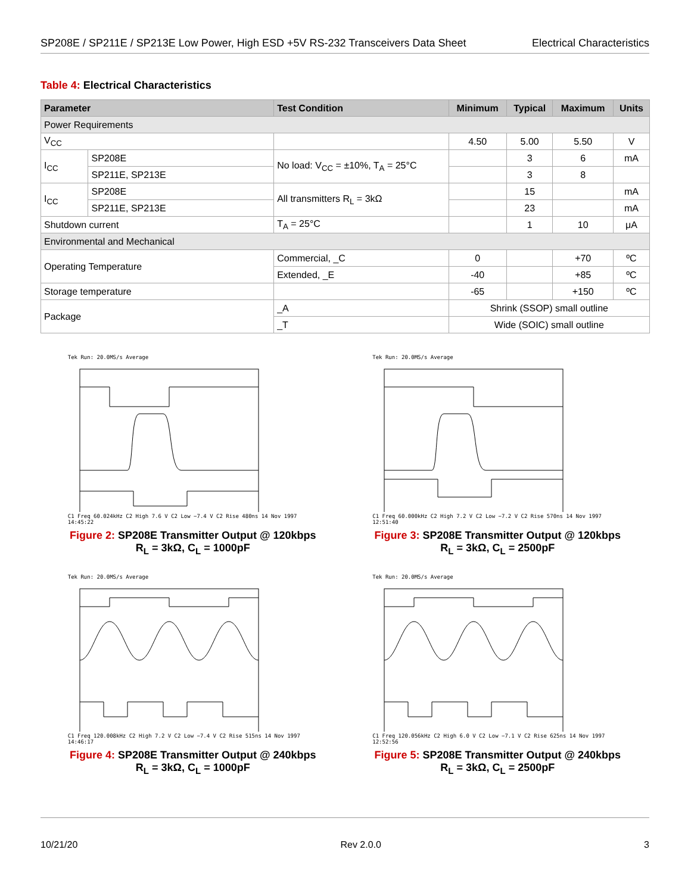SP208E / SP211E / SP213E Low Power, High ESD +5V RS-232 Transceivers Data Sheet
Electrical Characteristics
Table 4: Electrical Characteristics
| Parameter | | Test Condition | Minimum | Typical | Maximum | Units |
| --- | --- | --- | --- | --- | --- | --- |
| Power Requirements | | | | | | |
| V<sub>CC</sub> | | | 4.50 | 5.00 | 5.50 | V |
| I<sub>CC</sub> | SP208E | No load: V<sub>CC</sub> = ±10%, T<sub>A</sub> = 25°C | | 3 | 6 | mA |
| | SP211E, SP213E | | | 3 | 8 | |
| I<sub>CC</sub> | SP208E | All transmitters R<sub>L</sub> = 3kΩ | | 15 | | mA |
| | SP211E, SP213E | | | 23 | | mA |
| Shutdown current | | T<sub>A</sub> = 25°C | | 1 | 10 | μA |
| Environmental and Mechanical | | | | | | |
| Operating Temperature | | Commercial, _C | 0 | | +70 | ºC |
| | | Extended, _E | -40 | | +85 | ºC |
| Storage temperature | | | -65 | | +150 | ºC |
| Package | | _A | Shrink (SSOP) small outline | | | |
| | | _T | Wide (SOIC) small outline | | | |
Tek Run: 20.0MS/s AverageC1 Freq 60.024kHz C2 High 7.6 V C2 Low −7.4 V C2 Rise 480ns 14 Nov 1997 14:45:22
Figure 2: SP208E Transmitter Output @ 120kbps
R<sub>L</sub> = 3kΩ, C<sub>L</sub> = 1000pF
Tek Run: 20.0MS/s AverageC1 Freq 60.000kHz C2 High 7.2 V C2 Low −7.2 V C2 Rise 570ns 14 Nov 1997 12:51:40
Figure 3: SP208E Transmitter Output @ 120kbps
R<sub>L</sub> = 3kΩ, C<sub>L</sub> = 2500pF
Tek Run: 20.0MS/s AverageC1 Freq 120.008kHz C2 High 7.2 V C2 Low −7.4 V C2 Rise 515ns 14 Nov 1997 14:46:17
Figure 4: SP208E Transmitter Output @ 240kbps
R<sub>L</sub> = 3kΩ, C<sub>L</sub> = 1000pF
Tek Run: 20.0MS/s AverageC1 Freq 120.056kHz C2 High 6.0 V C2 Low −7.1 V C2 Rise 625ns 14 Nov 1997 12:52:56
Figure 5: SP208E Transmitter Output @ 240kbps
R<sub>L</sub> = 3kΩ, C<sub>L</sub> = 2500pF
10/21/20 Rev 2.0.0 3